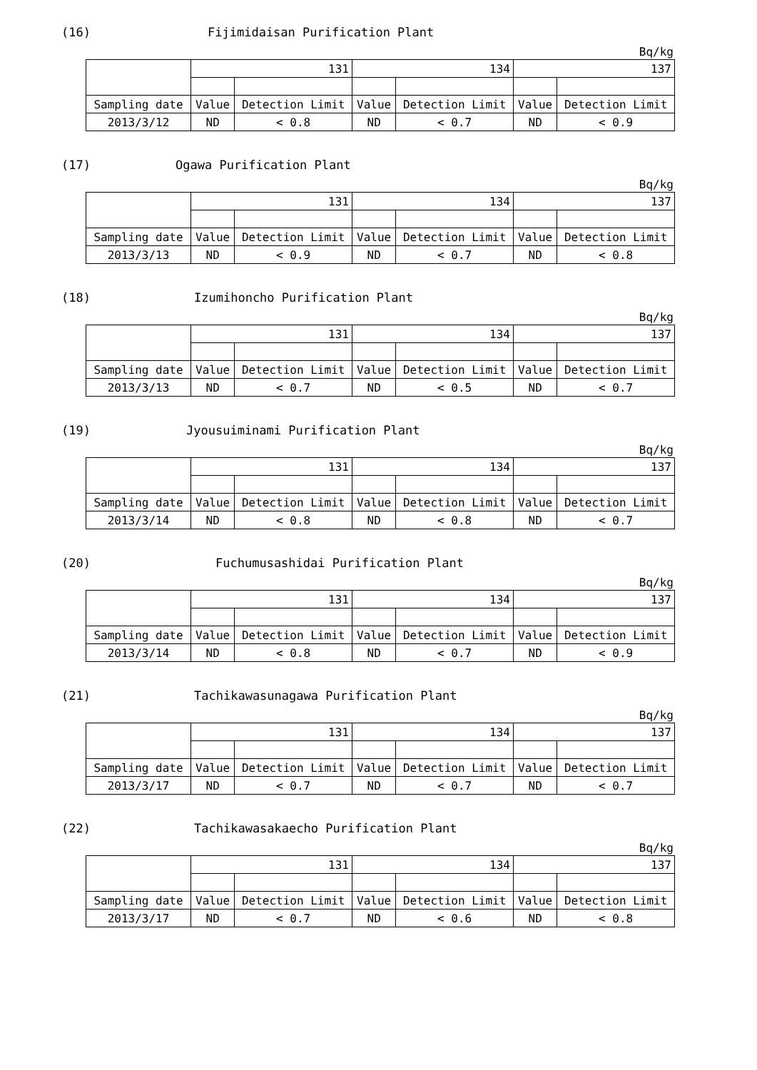(16) Fijimidaisan Purification Plant
Bq/kg
| | 131 | | 134 | | 137 | |
| Sampling date | Value | Detection Limit | Value | Detection Limit | Value | Detection Limit |
| 2013/3/12 | ND | < 0.8 | ND | < 0.7 | ND | < 0.9 |
(17) Ogawa Purification Plant
Bq/kg
| | 131 | | 134 | | 137 | |
| Sampling date | Value | Detection Limit | Value | Detection Limit | Value | Detection Limit |
| 2013/3/13 | ND | < 0.9 | ND | < 0.7 | ND | < 0.8 |
(18) Izumihoncho Purification Plant
Bq/kg
| | 131 | | 134 | | 137 | |
| Sampling date | Value | Detection Limit | Value | Detection Limit | Value | Detection Limit |
| 2013/3/13 | ND | < 0.7 | ND | < 0.5 | ND | < 0.7 |
(19) Jyousuiminami Purification Plant
Bq/kg
| | 131 | | 134 | | 137 | |
| Sampling date | Value | Detection Limit | Value | Detection Limit | Value | Detection Limit |
| 2013/3/14 | ND | < 0.8 | ND | < 0.8 | ND | < 0.7 |
(20) Fuchumusashidai Purification Plant
Bq/kg
| | 131 | | 134 | | 137 | |
| Sampling date | Value | Detection Limit | Value | Detection Limit | Value | Detection Limit |
| 2013/3/14 | ND | < 0.8 | ND | < 0.7 | ND | < 0.9 |
(21) Tachikawasunagawa Purification Plant
Bq/kg
| | 131 | | 134 | | 137 | |
| Sampling date | Value | Detection Limit | Value | Detection Limit | Value | Detection Limit |
| 2013/3/17 | ND | < 0.7 | ND | < 0.7 | ND | < 0.7 |
(22) Tachikawasakaecho Purification Plant
Bq/kg
| | 131 | | 134 | | 137 | |
| Sampling date | Value | Detection Limit | Value | Detection Limit | Value | Detection Limit |
| 2013/3/17 | ND | < 0.7 | ND | < 0.6 | ND | < 0.8 |